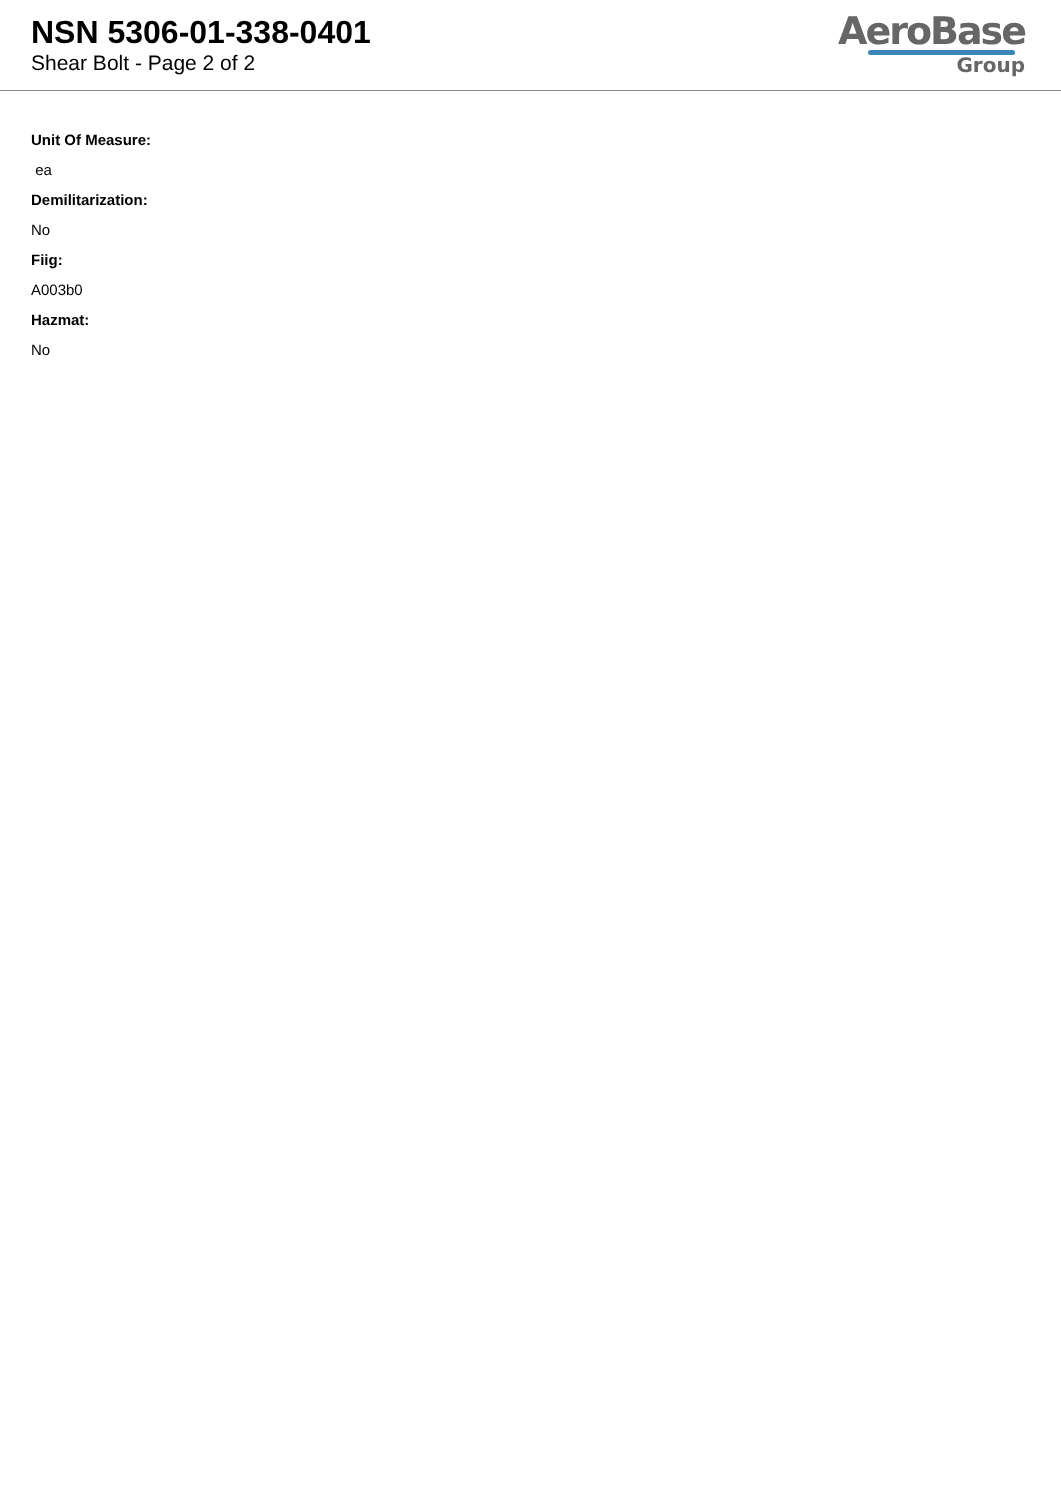NSN 5306-01-338-0401
Shear Bolt - Page 2 of 2
AeroBase
Group
Unit Of Measure:
ea
Demilitarization:
No
Fiig:
A003b0
Hazmat:
No